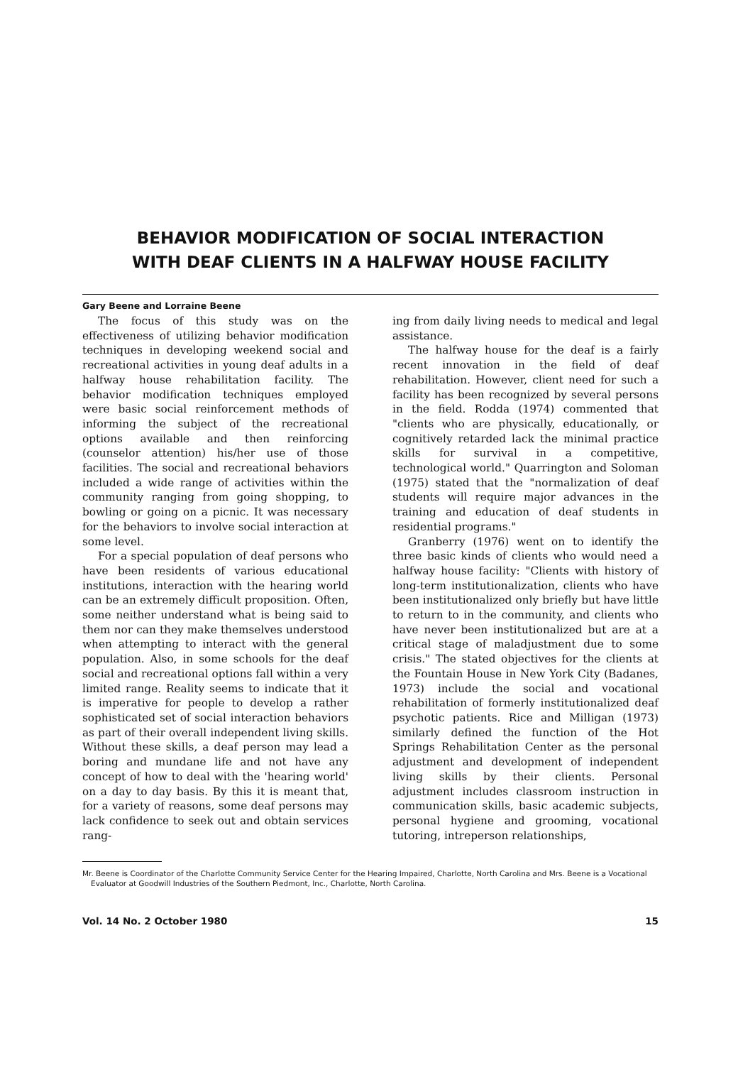BEHAVIOR MODIFICATION OF SOCIAL INTERACTION
WITH DEAF CLIENTS IN A HALFWAY HOUSE FACILITY
Gary Beene and Lorraine Beene
The focus of this study was on the effectiveness of utilizing behavior modification techniques in developing weekend social and recreational activities in young deaf adults in a halfway house rehabilitation facility. The behavior modification techniques employed were basic social reinforcement methods of informing the subject of the recreational options available and then reinforcing (counselor attention) his/her use of those facilities. The social and recreational behaviors included a wide range of activities within the community ranging from going shopping, to bowling or going on a picnic. It was necessary for the behaviors to involve social interaction at some level.
For a special population of deaf persons who have been residents of various educational institutions, interaction with the hearing world can be an extremely difficult proposition. Often, some neither understand what is being said to them nor can they make themselves understood when attempting to interact with the general population. Also, in some schools for the deaf social and recreational options fall within a very limited range. Reality seems to indicate that it is imperative for people to develop a rather sophisticated set of social interaction behaviors as part of their overall independent living skills. Without these skills, a deaf person may lead a boring and mundane life and not have any concept of how to deal with the 'hearing world' on a day to day basis. By this it is meant that, for a variety of reasons, some deaf persons may lack confidence to seek out and obtain services rang-
ing from daily living needs to medical and legal assistance.
The halfway house for the deaf is a fairly recent innovation in the field of deaf rehabilitation. However, client need for such a facility has been recognized by several persons in the field. Rodda (1974) commented that "clients who are physically, educationally, or cognitively retarded lack the minimal practice skills for survival in a competitive, technological world." Quarrington and Soloman (1975) stated that the "normalization of deaf students will require major advances in the training and education of deaf students in residential programs."
Granberry (1976) went on to identify the three basic kinds of clients who would need a halfway house facility: "Clients with history of long-term institutionalization, clients who have been institutionalized only briefly but have little to return to in the community, and clients who have never been institutionalized but are at a critical stage of maladjustment due to some crisis." The stated objectives for the clients at the Fountain House in New York City (Badanes, 1973) include the social and vocational rehabilitation of formerly institutionalized deaf psychotic patients. Rice and Milligan (1973) similarly defined the function of the Hot Springs Rehabilitation Center as the personal adjustment and development of independent living skills by their clients. Personal adjustment includes classroom instruction in communication skills, basic academic subjects, personal hygiene and grooming, vocational tutoring, intreperson relationships,
Mr. Beene is Coordinator of the Charlotte Community Service Center for the Hearing Impaired, Charlotte, North Carolina and Mrs. Beene is a Vocational Evaluator at Goodwill Industries of the Southern Piedmont, Inc., Charlotte, North Carolina.
Vol. 14 No. 2 October 1980 15